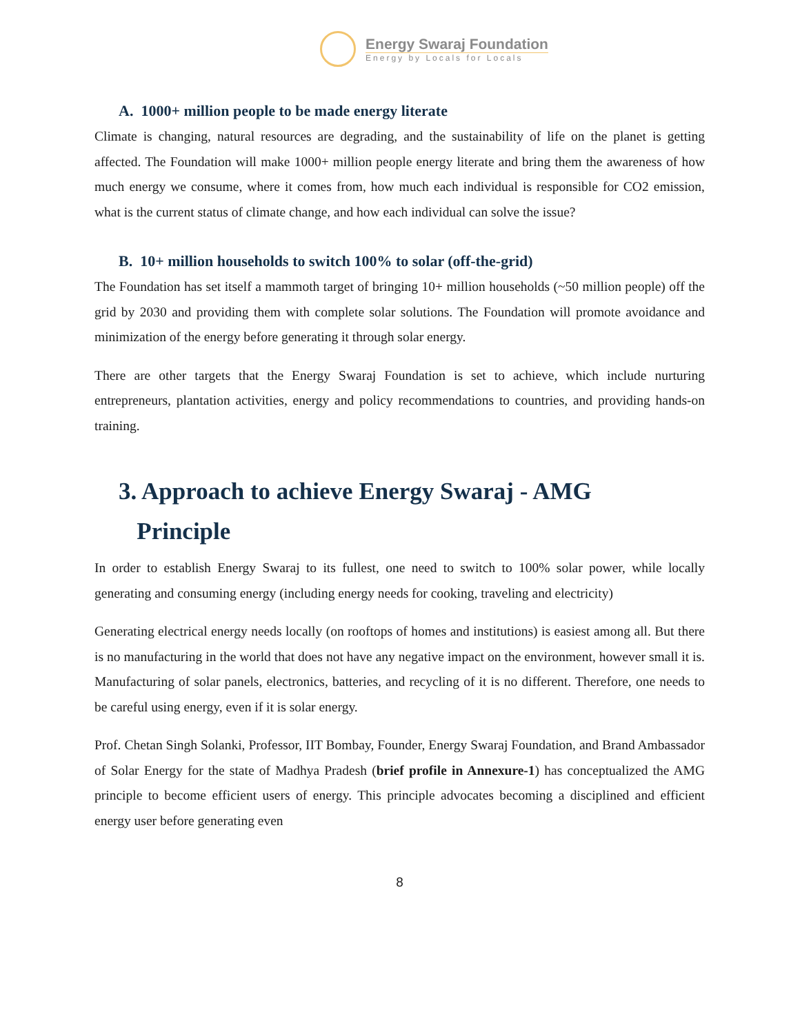Energy Swaraj Foundation
Energy by Locals for Locals
A. 1000+ million people to be made energy literate
Climate is changing, natural resources are degrading, and the sustainability of life on the planet is getting affected. The Foundation will make 1000+ million people energy literate and bring them the awareness of how much energy we consume, where it comes from, how much each individual is responsible for CO2 emission, what is the current status of climate change, and how each individual can solve the issue?
B. 10+ million households to switch 100% to solar (off-the-grid)
The Foundation has set itself a mammoth target of bringing 10+ million households (~50 million people) off the grid by 2030 and providing them with complete solar solutions. The Foundation will promote avoidance and minimization of the energy before generating it through solar energy.
There are other targets that the Energy Swaraj Foundation is set to achieve, which include nurturing entrepreneurs, plantation activities, energy and policy recommendations to countries, and providing hands-on training.
3. Approach to achieve Energy Swaraj - AMG
Principle
In order to establish Energy Swaraj to its fullest, one need to switch to 100% solar power, while locally generating and consuming energy (including energy needs for cooking, traveling and electricity)
Generating electrical energy needs locally (on rooftops of homes and institutions) is easiest among all. But there is no manufacturing in the world that does not have any negative impact on the environment, however small it is. Manufacturing of solar panels, electronics, batteries, and recycling of it is no different. Therefore, one needs to be careful using energy, even if it is solar energy.
Prof. Chetan Singh Solanki, Professor, IIT Bombay, Founder, Energy Swaraj Foundation, and Brand Ambassador of Solar Energy for the state of Madhya Pradesh (brief profile in Annexure-1) has conceptualized the AMG principle to become efficient users of energy. This principle advocates becoming a disciplined and efficient energy user before generating even
8